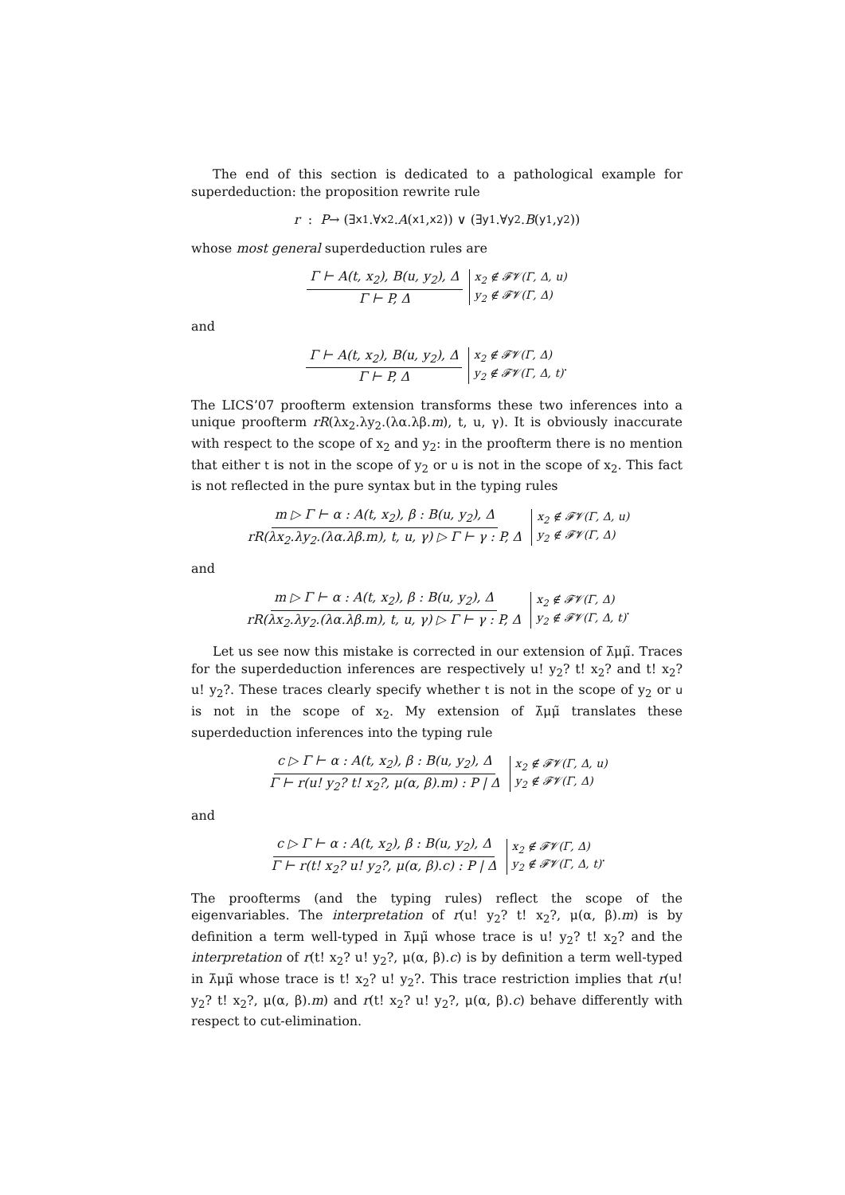The end of this section is dedicated to a pathological example for superdeduction: the proposition rewrite rule
r : P → (∃ x<sub>1</sub>.∀ x<sub>2</sub>. A (x<sub>1</sub>, x<sub>2</sub>)) ∨ (∃ y<sub>1</sub>.∀ y<sub>2</sub>. B (y<sub>1</sub>, y<sub>2</sub>))
whose most general superdeduction rules are
Γ ⊢ A(t, x<sub>2</sub>), B(u, y<sub>2</sub>), Δ Γ ⊢ P, Δ x<sub>2</sub> ∉ 𝓕𝓥(Γ, Δ, u)
y<sub>2</sub> ∉ 𝓕𝓥(Γ, Δ)
and
Γ ⊢ A(t, x<sub>2</sub>), B(u, y<sub>2</sub>), Δ Γ ⊢ P, Δ x<sub>2</sub> ∉ 𝓕𝓥(Γ, Δ)
y<sub>2</sub> ∉ 𝓕𝓥(Γ, Δ, t) .
The LICS’07 proofterm extension transforms these two inferences into a unique proofterm rR(λx<sub>2</sub>.λy<sub>2</sub>.(λα.λβ.m), t, u, γ). It is obviously inaccurate with respect to the scope of x<sub>2</sub> and y<sub>2</sub>: in the proofterm there is no mention that either t is not in the scope of y<sub>2</sub> or u is not in the scope of x<sub>2</sub>. This fact is not reflected in the pure syntax but in the typing rules
m ▷ Γ ⊢ α : A(t, x<sub>2</sub>), β : B(u, y<sub>2</sub>), Δ rR(λx<sub>2</sub>.λy<sub>2</sub>.(λα.λβ.m), t, u, γ) ▷ Γ ⊢ γ : P, Δ x<sub>2</sub> ∉ 𝓕𝓥(Γ, Δ, u)
y<sub>2</sub> ∉ 𝓕𝓥(Γ, Δ)
and
m ▷ Γ ⊢ α : A(t, x<sub>2</sub>), β : B(u, y<sub>2</sub>), Δ rR(λx<sub>2</sub>.λy<sub>2</sub>.(λα.λβ.m), t, u, γ) ▷ Γ ⊢ γ : P, Δ x<sub>2</sub> ∉ 𝓕𝓥(Γ, Δ)
y<sub>2</sub> ∉ 𝓕𝓥(Γ, Δ, t) .
Let us see now this mistake is corrected in our extension of λ̄μμ̃. Traces for the superdeduction inferences are respectively u! y<sub>2</sub>? t! x<sub>2</sub>? and t! x<sub>2</sub>? u! y<sub>2</sub>?. These traces clearly specify whether t is not in the scope of y<sub>2</sub> or u is not in the scope of x<sub>2</sub>. My extension of λ̄μμ̃ translates these superdeduction inferences into the typing rule
c ▷ Γ ⊢ α : A(t, x<sub>2</sub>), β : B(u, y<sub>2</sub>), Δ Γ ⊢ r(u! y<sub>2</sub>? t! x<sub>2</sub>?, μ(α, β).m) : P | Δ x<sub>2</sub> ∉ 𝓕𝓥(Γ, Δ, u)
y<sub>2</sub> ∉ 𝓕𝓥(Γ, Δ)
and
c ▷ Γ ⊢ α : A(t, x<sub>2</sub>), β : B(u, y<sub>2</sub>), Δ Γ ⊢ r(t! x<sub>2</sub>? u! y<sub>2</sub>?, μ(α, β).c) : P | Δ x<sub>2</sub> ∉ 𝓕𝓥(Γ, Δ)
y<sub>2</sub> ∉ 𝓕𝓥(Γ, Δ, t) .
The proofterms (and the typing rules) reflect the scope of the eigenvariables. The interpretation of r(u! y<sub>2</sub>? t! x<sub>2</sub>?, μ(α, β).m) is by definition a term well-typed in λ̄μμ̃ whose trace is u! y<sub>2</sub>? t! x<sub>2</sub>? and the interpretation of r(t! x<sub>2</sub>? u! y<sub>2</sub>?, μ(α, β).c) is by definition a term well-typed in λ̄μμ̃ whose trace is t! x<sub>2</sub>? u! y<sub>2</sub>?. This trace restriction implies that r(u! y<sub>2</sub>? t! x<sub>2</sub>?, μ(α, β).m) and r(t! x<sub>2</sub>? u! y<sub>2</sub>?, μ(α, β).c) behave differently with respect to cut-elimination.